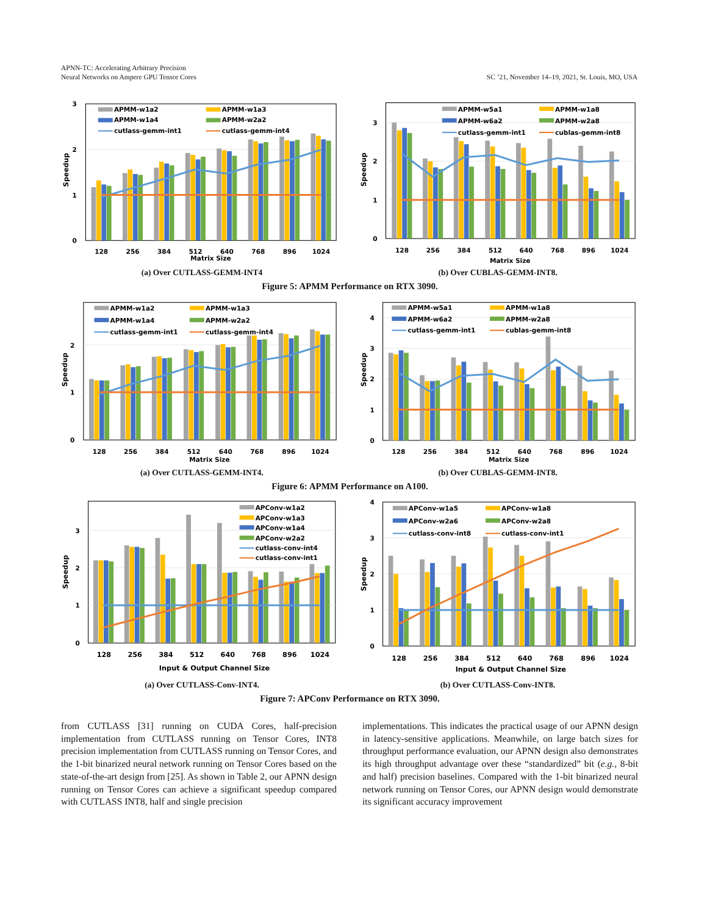APNN-TC: Accelerating Arbitrary Precision
Neural Networks on Ampere GPU Tensor Cores
SC ’21, November 14–19, 2021, St. Louis, MO, USA
3
2
1
0
Speedup
APMM-w1a2
APMM-w1a3
APMM-w1a4
APMM-w2a2
cutlass-gemm-int1
cutlass-gemm-int4
128
256
384
512
640
768
896
1024
Matrix Size
3
2
1
0
Speedup
APMM-w5a1
APMM-w1a8
APMM-w6a2
APMM-w2a8
cutlass-gemm-int1
cublas-gemm-int8
128
256
384
512
640
768
896
1024
Matrix Size
(a) Over CUTLASS-GEMM-INT4 (b) Over CUBLAS-GEMM-INT8.
Figure 5: APMM Performance on RTX 3090.
2
1
0
Speedup
APMM-w1a2
APMM-w1a3
APMM-w1a4
APMM-w2a2
cutlass-gemm-int1
cutlass-gemm-int4
128
256
384
512
640
768
896
1024
Matrix Size
4
3
2
1
0
Speedup
APMM-w5a1
APMM-w1a8
APMM-w6a2
APMM-w2a8
cutlass-gemm-int1
cublas-gemm-int8
128
256
384
512
640
768
896
1024
Matrix Size
(a) Over CUTLASS-GEMM-INT4. (b) Over CUBLAS-GEMM-INT8.
Figure 6: APMM Performance on A100.
3
2
1
0
Speedup
APConv-w1a2
APConv-w1a3
APConv-w1a4
APConv-w2a2
cutlass-conv-int4
cutlass-conv-int1
128
256
384
512
640
768
896
1024
Input & Output Channel Size
4
3
2
1
0
Speedup
APConv-w1a5
APConv-w1a8
APConv-w2a6
APConv-w2a8
cutlass-conv-int8
cutlass-conv-int1
128
256
384
512
640
768
896
1024
Input & Output Channel Size
(a) Over CUTLASS-Conv-INT4. (b) Over CUTLASS-Conv-INT8.
Figure 7: APConv Performance on RTX 3090.
from CUTLASS [31] running on CUDA Cores, half-precision implementation from CUTLASS running on Tensor Cores, INT8 precision implementation from CUTLASS running on Tensor Cores, and the 1-bit binarized neural network running on Tensor Cores based on the state-of-the-art design from [25]. As shown in Table 2, our APNN design running on Tensor Cores can achieve a significant speedup compared with CUTLASS INT8, half and single precision
implementations. This indicates the practical usage of our APNN design in latency-sensitive applications. Meanwhile, on large batch sizes for throughput performance evaluation, our APNN design also demonstrates its high throughput advantage over these “standardized” bit (e.g., 8-bit and half) precision baselines. Compared with the 1-bit binarized neural network running on Tensor Cores, our APNN design would demonstrate its significant accuracy improvement